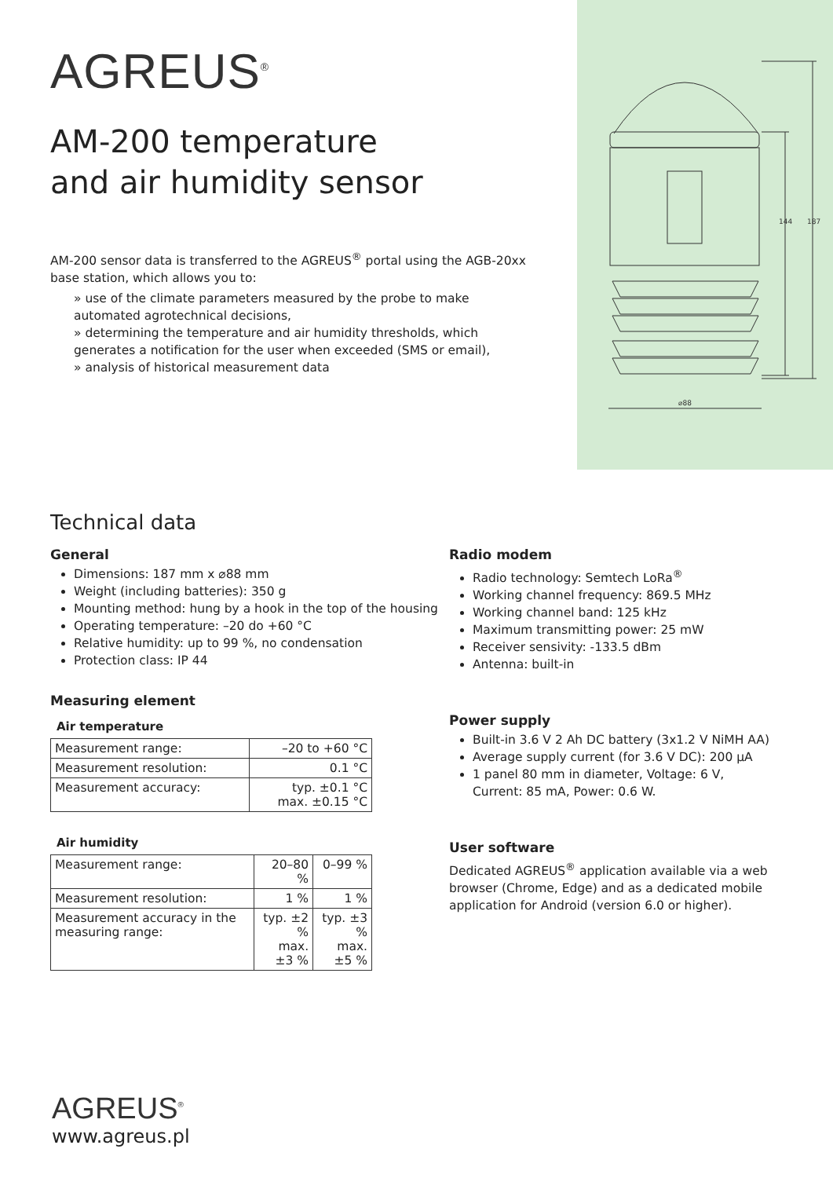AGREUS<sup>®</sup>
AM-200 temperature
and air humidity sensor
AM-200 sensor data is transferred to the AGREUS<sup>®</sup> portal using the AGB-20xx base station, which allows you to:
» use of the climate parameters measured by the probe to make automated agrotechnical decisions,
» determining the temperature and air humidity thresholds, which generates a notification for the user when exceeded (SMS or email),
» analysis of historical measurement data
144
187
⌀88
Technical data
General
Dimensions: 187 mm x ⌀88 mm
Weight (including batteries): 350 g
Mounting method: hung by a hook in the top of the housing
Operating temperature: –20 do +60 °C
Relative humidity: up to 99 %, no condensation
Protection class: IP 44
Measuring element
Air temperature
| Measurement range: | –20 to +60 °C |
| Measurement resolution: | 0.1 °C |
| Measurement accuracy: | typ. ±0.1 °C max. ±0.15 °C |
Air humidity
| Measurement range: | 20–80 % | 0–99 % |
| Measurement resolution: | 1 % | 1 % |
| Measurement accuracy in the measuring range: | typ. ±2 % max. ±3 % | typ. ±3 % max. ±5 % |
Radio modem
Radio technology: Semtech LoRa<sup>®</sup>
Working channel frequency: 869.5 MHz
Working channel band: 125 kHz
Maximum transmitting power: 25 mW
Receiver sensivity: -133.5 dBm
Antenna: built-in
Power supply
Built-in 3.6 V 2 Ah DC battery (3x1.2 V NiMH AA)
Average supply current (for 3.6 V DC): 200 μA
1 panel 80 mm in diameter, Voltage: 6 V, Current: 85 mA, Power: 0.6 W.
User software
Dedicated AGREUS<sup>®</sup> application available via a web browser (Chrome, Edge) and as a dedicated mobile application for Android (version 6.0 or higher).
AGREUS<sup>®</sup>
www.agreus.pl